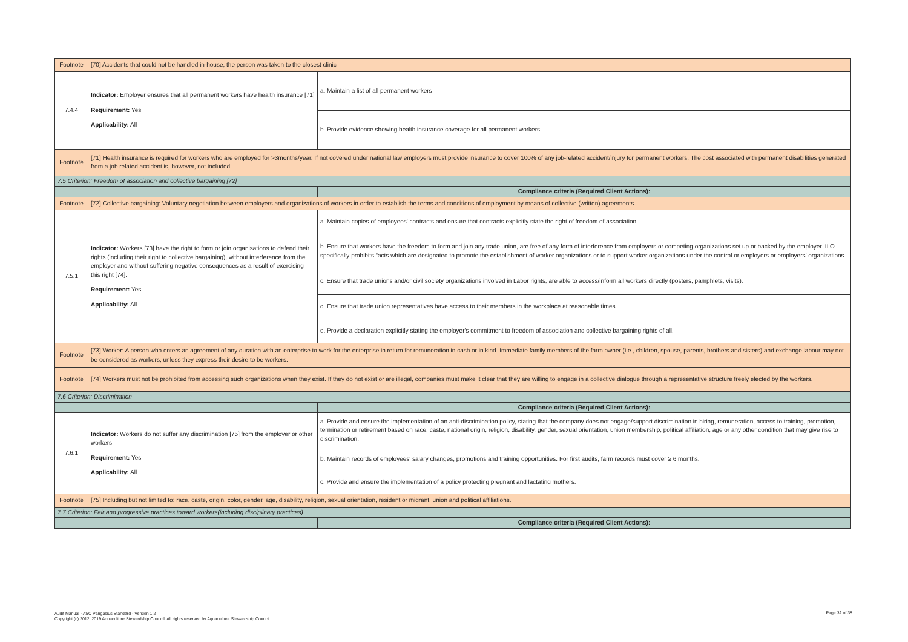| Footnote | [70] Accidents that could not be handled in-house, the person was taken to the closest clinic | |
| 7.4.4 | Indicator: Employer ensures that all permanent workers have health insurance [71] Requirement: Yes Applicability: All | a. Maintain a list of all permanent workers |
| | | b. Provide evidence showing health insurance coverage for all permanent workers |
| Footnote | [71] Health insurance is required for workers who are employed for >3months/year. If not covered under national law employers must provide insurance to cover 100% of any job-related accident/injury for permanent workers. The cost associated with permanent disabilities generated from a job related accident is, however, not included. | |
| 7.5 Criterion: Freedom of association and collective bargaining [72] | | |
| | | Compliance criteria (Required Client Actions): |
| Footnote | [72] Collective bargaining: Voluntary negotiation between employers and organizations of workers in order to establish the terms and conditions of employment by means of collective (written) agreements. | |
| 7.5.1 | Indicator: Workers [73] have the right to form or join organisations to defend their rights (including their right to collective bargaining), without interference from the employer and without suffering negative consequences as a result of exercising this right [74]. Requirement: Yes Applicability: All | a. Maintain copies of employees' contracts and ensure that contracts explicitly state the right of freedom of association. |
| | | b. Ensure that workers have the freedom to form and join any trade union, are free of any form of interference from employers or competing organizations set up or backed by the employer. ILO specifically prohibits “acts which are designated to promote the establishment of worker organizations or to support worker organizations under the control or employers or employers’ organizations. |
| | | c. Ensure that trade unions and/or civil society organizations involved in Labor rights, are able to access/inform all workers directly (posters, pamphlets, visits). |
| | | d. Ensure that trade union representatives have access to their members in the workplace at reasonable times. |
| | | e. Provide a declaration explicitly stating the employer's commitment to freedom of association and collective bargaining rights of all. |
| Footnote | [73] Worker: A person who enters an agreement of any duration with an enterprise to work for the enterprise in return for remuneration in cash or in kind. Immediate family members of the farm owner (i.e., children, spouse, parents, brothers and sisters) and exchange labour may not be considered as workers, unless they express their desire to be workers. | |
| Footnote | [74] Workers must not be prohibited from accessing such organizations when they exist. If they do not exist or are illegal, companies must make it clear that they are willing to engage in a collective dialogue through a representative structure freely elected by the workers. | |
| 7.6 Criterion: Discrimination | | |
| | | Compliance criteria (Required Client Actions): |
| 7.6.1 | Indicator: Workers do not suffer any discrimination [75] from the employer or other workers Requirement: Yes Applicability: All | a. Provide and ensure the implementation of an anti-discrimination policy, stating that the company does not engage/support discrimination in hiring, remuneration, access to training, promotion, termination or retirement based on race, caste, national origin, religion, disability, gender, sexual orientation, union membership, political affiliation, age or any other condition that may give rise to discrimination. |
| | | b. Maintain records of employees' salary changes, promotions and training opportunities. For first audits, farm records must cover ≥ 6 months. |
| | | c. Provide and ensure the implementation of a policy protecting pregnant and lactating mothers. |
| Footnote | [75] Including but not limited to: race, caste, origin, color, gender, age, disability, religion, sexual orientation, resident or migrant, union and political affiliations. | |
| 7.7 Criterion: Fair and progressive practices toward workers(including disciplinary practices) | | |
| | | Compliance criteria (Required Client Actions): |
Audit Manual - ASC Pangasius Standard - Version 1.2
Copyright (c) 2012, 2019 Aquaculture Stewardship Council. All rights reserved by Aquaculture Stewardship Council
Page 32 of 38